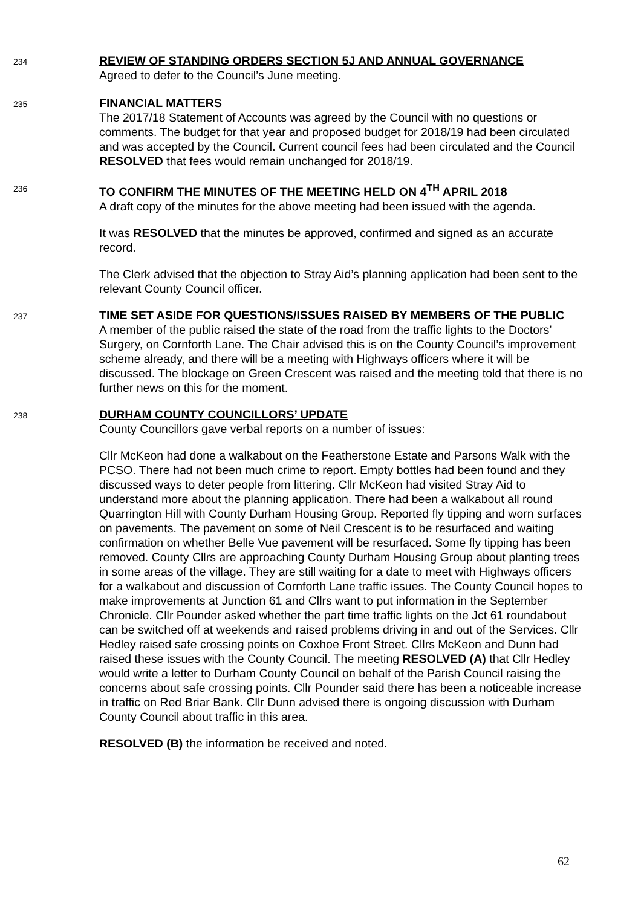234
REVIEW OF STANDING ORDERS SECTION 5J AND ANNUAL GOVERNANCE
Agreed to defer to the Council’s June meeting.
235
FINANCIAL MATTERS
The 2017/18 Statement of Accounts was agreed by the Council with no questions or comments. The budget for that year and proposed budget for 2018/19 had been circulated and was accepted by the Council. Current council fees had been circulated and the Council RESOLVED that fees would remain unchanged for 2018/19.
236
TO CONFIRM THE MINUTES OF THE MEETING HELD ON 4<sup>TH</sup> APRIL 2018
A draft copy of the minutes for the above meeting had been issued with the agenda.
It was RESOLVED that the minutes be approved, confirmed and signed as an accurate record.
The Clerk advised that the objection to Stray Aid’s planning application had been sent to the relevant County Council officer.
237
TIME SET ASIDE FOR QUESTIONS/ISSUES RAISED BY MEMBERS OF THE PUBLIC
A member of the public raised the state of the road from the traffic lights to the Doctors’ Surgery, on Cornforth Lane. The Chair advised this is on the County Council’s improvement scheme already, and there will be a meeting with Highways officers where it will be discussed. The blockage on Green Crescent was raised and the meeting told that there is no further news on this for the moment.
238
DURHAM COUNTY COUNCILLORS’ UPDATE
County Councillors gave verbal reports on a number of issues:
Cllr McKeon had done a walkabout on the Featherstone Estate and Parsons Walk with the PCSO. There had not been much crime to report. Empty bottles had been found and they discussed ways to deter people from littering. Cllr McKeon had visited Stray Aid to understand more about the planning application. There had been a walkabout all round Quarrington Hill with County Durham Housing Group. Reported fly tipping and worn surfaces on pavements. The pavement on some of Neil Crescent is to be resurfaced and waiting confirmation on whether Belle Vue pavement will be resurfaced. Some fly tipping has been removed. County Cllrs are approaching County Durham Housing Group about planting trees in some areas of the village. They are still waiting for a date to meet with Highways officers for a walkabout and discussion of Cornforth Lane traffic issues. The County Council hopes to make improvements at Junction 61 and Cllrs want to put information in the September Chronicle. Cllr Pounder asked whether the part time traffic lights on the Jct 61 roundabout can be switched off at weekends and raised problems driving in and out of the Services. Cllr Hedley raised safe crossing points on Coxhoe Front Street. Cllrs McKeon and Dunn had raised these issues with the County Council. The meeting RESOLVED (A) that Cllr Hedley would write a letter to Durham County Council on behalf of the Parish Council raising the concerns about safe crossing points. Cllr Pounder said there has been a noticeable increase in traffic on Red Briar Bank. Cllr Dunn advised there is ongoing discussion with Durham County Council about traffic in this area.
RESOLVED (B) the information be received and noted.
62